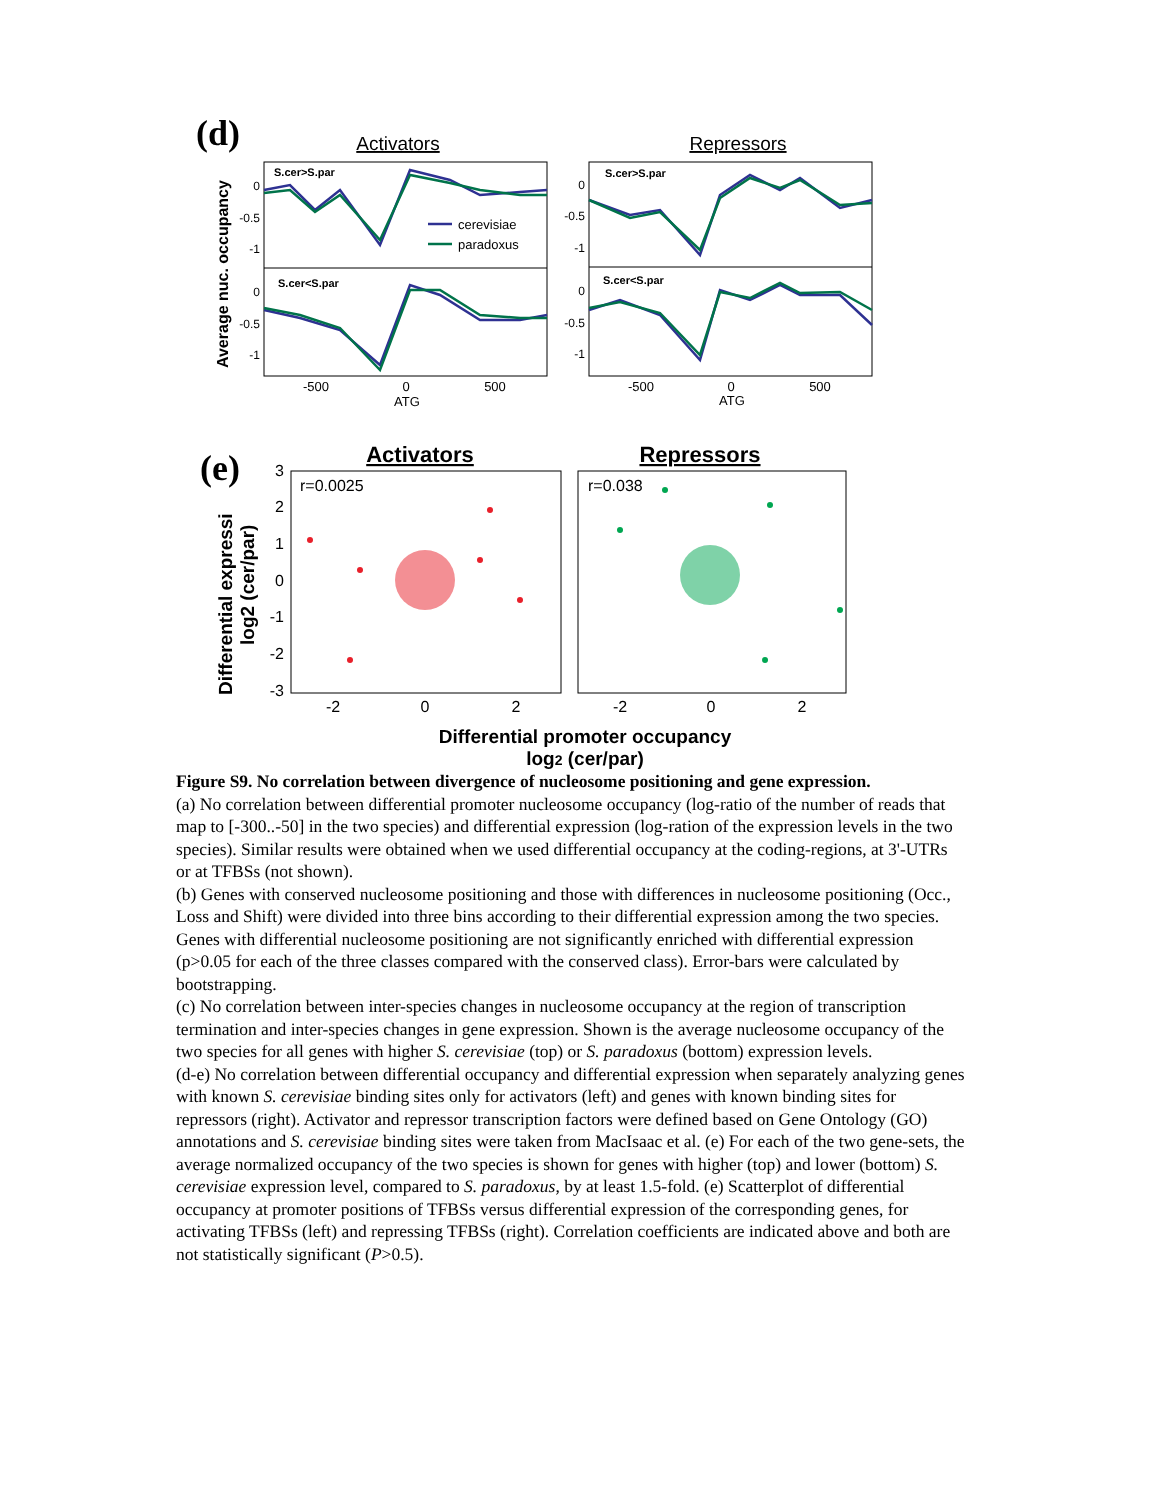(d)
Activators
Repressors
Average nuc. occupancy
S.cer>S.par
S.cer<S.par
S.cer>S.par
S.cer<S.par
0
-0.5
-1
0
-0.5
-1
0
-0.5
-1
0
-0.5
-1
-500
0
500
ATG
-500
0
500
ATG
cerevisiae
paradoxus
(e)
Activators
Repressors
Differential expressi
log2 (cer/par)
3
2
1
0
-1
-2
-3
-2
0
2
-2
0
2
r=0.0025
r=0.038
Differential promoter occupancy
log2 (cer/par)
Figure S9. No correlation between divergence of nucleosome positioning and gene expression.
(a) No correlation between differential promoter nucleosome occupancy (log-ratio of the number of reads that map to [-300..-50] in the two species) and differential expression (log-ration of the expression levels in the two species). Similar results were obtained when we used differential occupancy at the coding-regions, at 3'-UTRs or at TFBSs (not shown).
(b) Genes with conserved nucleosome positioning and those with differences in nucleosome positioning (Occ., Loss and Shift) were divided into three bins according to their differential expression among the two species. Genes with differential nucleosome positioning are not significantly enriched with differential expression (p>0.05 for each of the three classes compared with the conserved class). Error-bars were calculated by bootstrapping.
(c) No correlation between inter-species changes in nucleosome occupancy at the region of transcription termination and inter-species changes in gene expression. Shown is the average nucleosome occupancy of the two species for all genes with higher S. cerevisiae (top) or S. paradoxus (bottom) expression levels.
(d-e) No correlation between differential occupancy and differential expression when separately analyzing genes with known S. cerevisiae binding sites only for activators (left) and genes with known binding sites for repressors (right). Activator and repressor transcription factors were defined based on Gene Ontology (GO) annotations and S. cerevisiae binding sites were taken from MacIsaac et al. (e) For each of the two gene-sets, the average normalized occupancy of the two species is shown for genes with higher (top) and lower (bottom) S. cerevisiae expression level, compared to S. paradoxus, by at least 1.5-fold. (e) Scatterplot of differential occupancy at promoter positions of TFBSs versus differential expression of the corresponding genes, for activating TFBSs (left) and repressing TFBSs (right). Correlation coefficients are indicated above and both are not statistically significant (P>0.5).